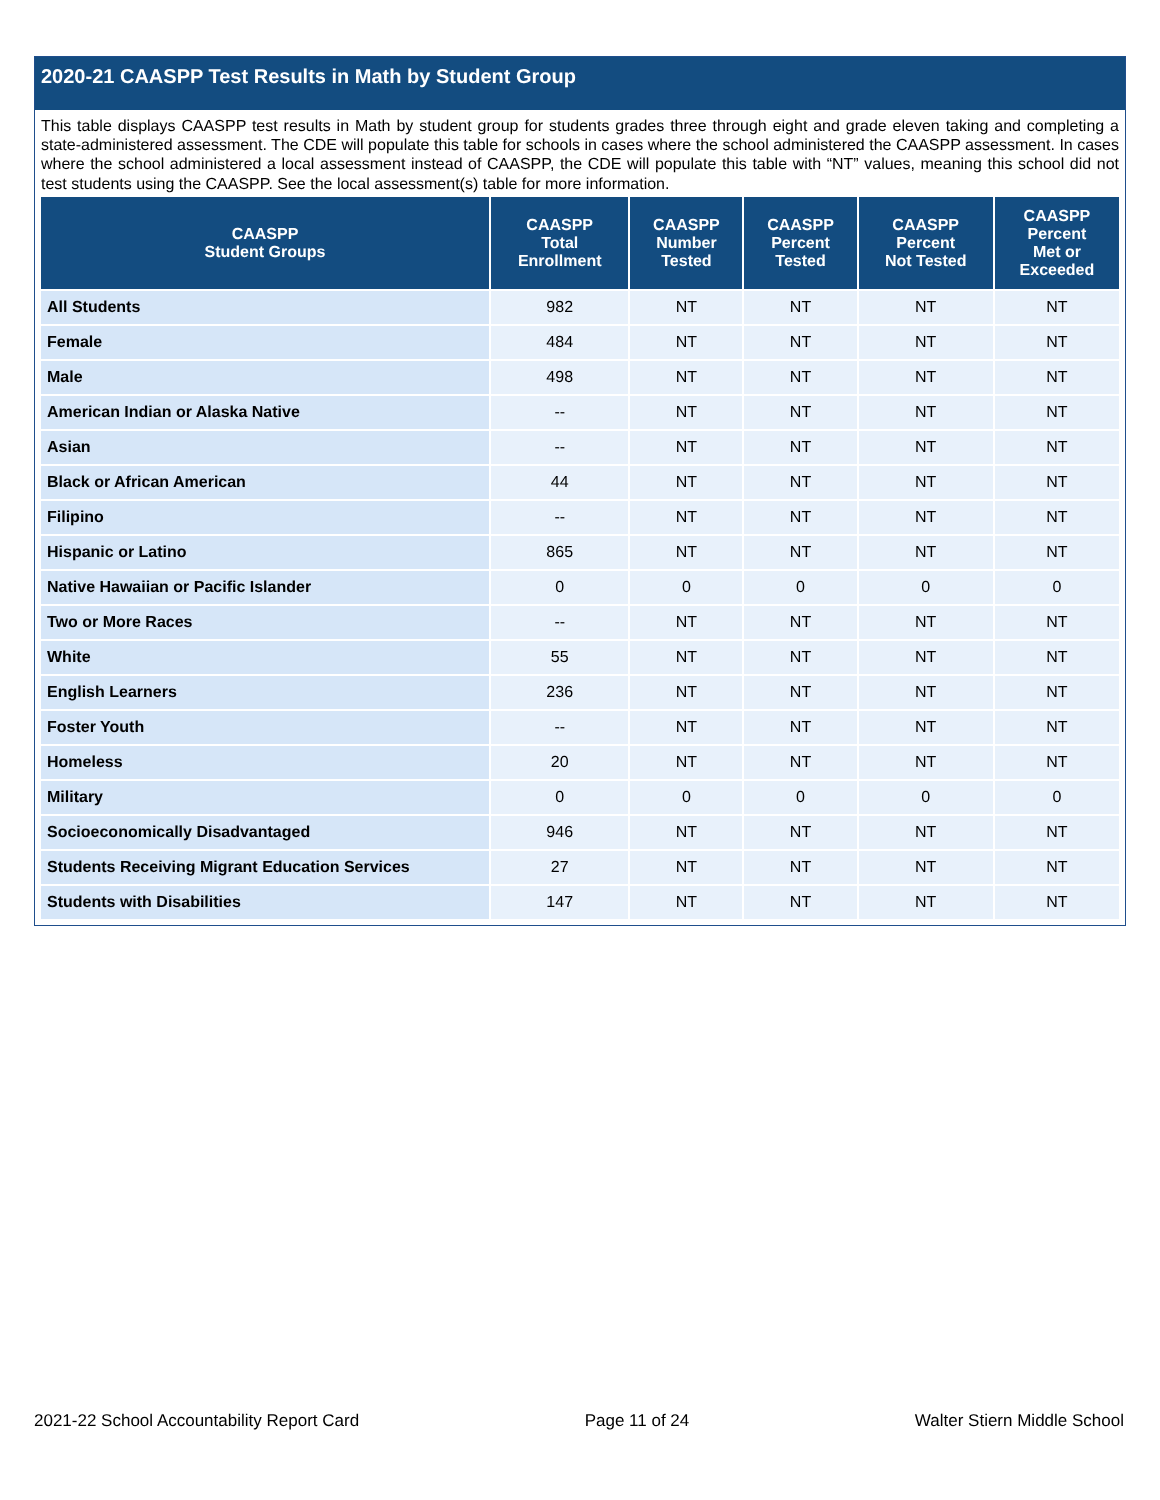2020-21 CAASPP Test Results in Math by Student Group
This table displays CAASPP test results in Math by student group for students grades three through eight and grade eleven taking and completing a state-administered assessment. The CDE will populate this table for schools in cases where the school administered the CAASPP assessment. In cases where the school administered a local assessment instead of CAASPP, the CDE will populate this table with “NT” values, meaning this school did not test students using the CAASPP. See the local assessment(s) table for more information.
| CAASPP Student Groups | CAASPP Total Enrollment | CAASPP Number Tested | CAASPP Percent Tested | CAASPP Percent Not Tested | CAASPP Percent Met or Exceeded |
| --- | --- | --- | --- | --- | --- |
| All Students | 982 | NT | NT | NT | NT |
| Female | 484 | NT | NT | NT | NT |
| Male | 498 | NT | NT | NT | NT |
| American Indian or Alaska Native | -- | NT | NT | NT | NT |
| Asian | -- | NT | NT | NT | NT |
| Black or African American | 44 | NT | NT | NT | NT |
| Filipino | -- | NT | NT | NT | NT |
| Hispanic or Latino | 865 | NT | NT | NT | NT |
| Native Hawaiian or Pacific Islander | 0 | 0 | 0 | 0 | 0 |
| Two or More Races | -- | NT | NT | NT | NT |
| White | 55 | NT | NT | NT | NT |
| English Learners | 236 | NT | NT | NT | NT |
| Foster Youth | -- | NT | NT | NT | NT |
| Homeless | 20 | NT | NT | NT | NT |
| Military | 0 | 0 | 0 | 0 | 0 |
| Socioeconomically Disadvantaged | 946 | NT | NT | NT | NT |
| Students Receiving Migrant Education Services | 27 | NT | NT | NT | NT |
| Students with Disabilities | 147 | NT | NT | NT | NT |
2021-22 School Accountability Report Card Page 11 of 24 Walter Stiern Middle School